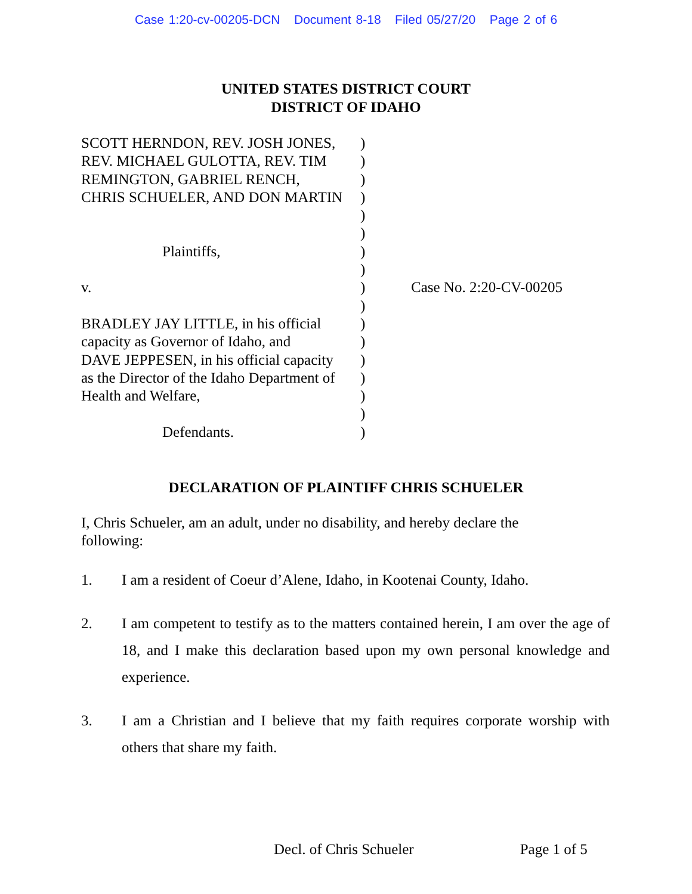Case 1:20-cv-00205-DCN Document 8-18 Filed 05/27/20 Page 2 of 6
UNITED STATES DISTRICT COURT
DISTRICT OF IDAHO
SCOTT HERNDON, REV. JOSH JONES,
REV. MICHAEL GULOTTA, REV. TIM
REMINGTON, GABRIEL RENCH,
CHRIS SCHUELER, AND DON MARTIN
Plaintiffs,
v.
BRADLEY JAY LITTLE, in his official
capacity as Governor of Idaho, and
DAVE JEPPESEN, in his official capacity
as the Director of the Idaho Department of
Health and Welfare,
Defendants.
)
)
)
)
)
)
)
)
)
)
)
)
)
)
)
)
)
Case No. 2:20-CV-00205
DECLARATION OF PLAINTIFF CHRIS SCHUELER
I, Chris Schueler, am an adult, under no disability, and hereby declare the following:
1. I am a resident of Coeur d’Alene, Idaho, in Kootenai County, Idaho.
2. I am competent to testify as to the matters contained herein, I am over the age of 18, and I make this declaration based upon my own personal knowledge and experience.
3. I am a Christian and I believe that my faith requires corporate worship with others that share my faith.
Decl. of Chris Schueler Page 1 of 5